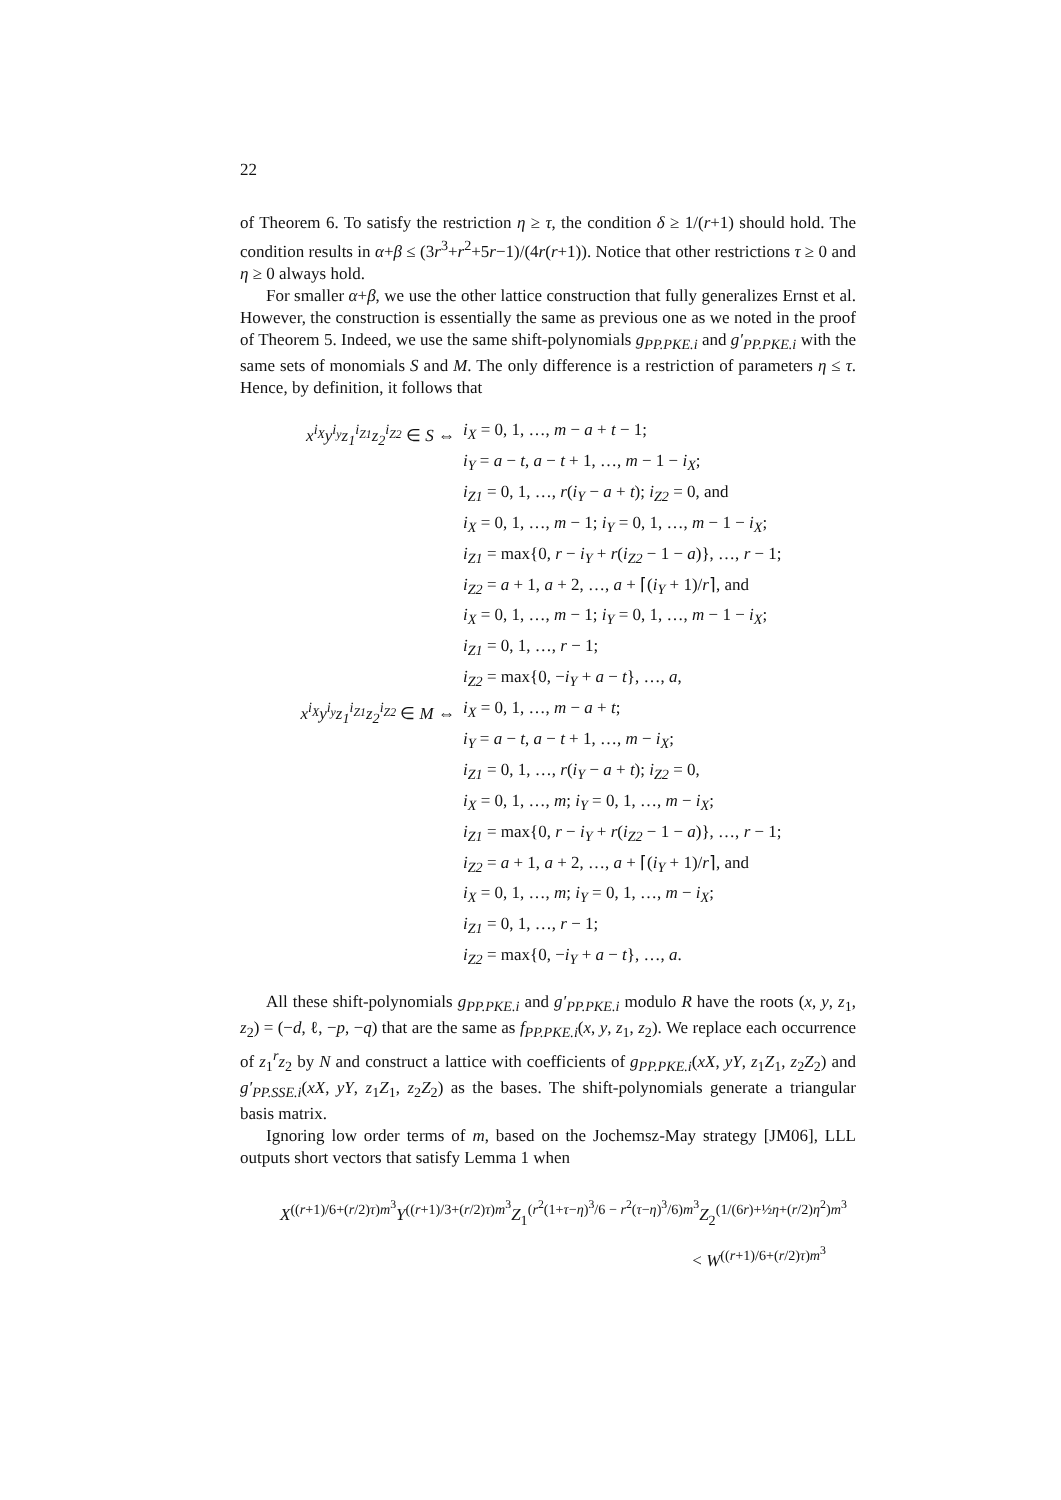22
of Theorem 6. To satisfy the restriction η ≥ τ, the condition δ ≥ 1/(r+1) should hold. The condition results in α+β ≤ (3r<sup>3</sup>+r<sup>2</sup>+5r−1)/(4r(r+1)). Notice that other restrictions τ ≥ 0 and η ≥ 0 always hold.
For smaller α+β, we use the other lattice construction that fully generalizes Ernst et al. However, the construction is essentially the same as previous one as we noted in the proof of Theorem 5. Indeed, we use the same shift-polynomials g<sub>PP.PKE.i</sub> and g′<sub>PP.PKE.i</sub> with the same sets of monomials S and M. The only difference is a restriction of parameters η ≤ τ. Hence, by definition, it follows that
x<sup>i<sub>X</sub></sup>y<sup>i<sub>y</sub></sup>z<sub>1</sub><sup>i<sub>Z1</sub></sup>z<sub>2</sub><sup>i<sub>Z2</sub></sup> ∈ S ⇔
i<sub>X</sub> = 0, 1, …, m − a + t − 1;
i<sub>Y</sub> = a − t, a − t + 1, …, m − 1 − i<sub>X</sub>;
i<sub>Z1</sub> = 0, 1, …, r(i<sub>Y</sub> − a + t); i<sub>Z2</sub> = 0, and
i<sub>X</sub> = 0, 1, …, m − 1; i<sub>Y</sub> = 0, 1, …, m − 1 − i<sub>X</sub>;
i<sub>Z1</sub> = max{0, r − i<sub>Y</sub> + r(i<sub>Z2</sub> − 1 − a)}, …, r − 1;
i<sub>Z2</sub> = a + 1, a + 2, …, a + ⌈(i<sub>Y</sub> + 1)/r⌉, and
i<sub>X</sub> = 0, 1, …, m − 1; i<sub>Y</sub> = 0, 1, …, m − 1 − i<sub>X</sub>;
i<sub>Z1</sub> = 0, 1, …, r − 1;
i<sub>Z2</sub> = max{0, −i<sub>Y</sub> + a − t}, …, a,
x<sup>i<sub>X</sub></sup>y<sup>i<sub>y</sub></sup>z<sub>1</sub><sup>i<sub>Z1</sub></sup>z<sub>2</sub><sup>i<sub>Z2</sub></sup> ∈ M ⇔
i<sub>X</sub> = 0, 1, …, m − a + t;
i<sub>Y</sub> = a − t, a − t + 1, …, m − i<sub>X</sub>;
i<sub>Z1</sub> = 0, 1, …, r(i<sub>Y</sub> − a + t); i<sub>Z2</sub> = 0,
i<sub>X</sub> = 0, 1, …, m; i<sub>Y</sub> = 0, 1, …, m − i<sub>X</sub>;
i<sub>Z1</sub> = max{0, r − i<sub>Y</sub> + r(i<sub>Z2</sub> − 1 − a)}, …, r − 1;
i<sub>Z2</sub> = a + 1, a + 2, …, a + ⌈(i<sub>Y</sub> + 1)/r⌉, and
i<sub>X</sub> = 0, 1, …, m; i<sub>Y</sub> = 0, 1, …, m − i<sub>X</sub>;
i<sub>Z1</sub> = 0, 1, …, r − 1;
i<sub>Z2</sub> = max{0, −i<sub>Y</sub> + a − t}, …, a.
All these shift-polynomials g<sub>PP.PKE.i</sub> and g′<sub>PP.PKE.i</sub> modulo R have the roots (x, y, z<sub>1</sub>, z<sub>2</sub>) = (−d, ℓ, −p, −q) that are the same as f<sub>PP.PKE.i</sub>(x, y, z<sub>1</sub>, z<sub>2</sub>). We replace each occurrence of z<sub>1</sub><sup>r</sup>z<sub>2</sub> by N and construct a lattice with coefficients of g<sub>PP.PKE.i</sub>(xX, yY, z<sub>1</sub>Z<sub>1</sub>, z<sub>2</sub>Z<sub>2</sub>) and g′<sub>PP.SSE.i</sub>(xX, yY, z<sub>1</sub>Z<sub>1</sub>, z<sub>2</sub>Z<sub>2</sub>) as the bases. The shift-polynomials generate a triangular basis matrix.
Ignoring low order terms of m, based on the Jochemsz-May strategy [JM06], LLL outputs short vectors that satisfy Lemma 1 when
X<sup>((r+1)/6+(r/2)τ)m<sup>3</sup></sup>Y<sup>((r+1)/3+(r/2)τ)m<sup>3</sup></sup>Z<sub>1</sub><sup>(r<sup>2</sup>(1+τ−η)<sup>3</sup>/6 − r<sup>2</sup>(τ−η)<sup>3</sup>/6)m<sup>3</sup></sup>Z<sub>2</sub><sup>(1/(6r)+½η+(r/2)η<sup>2</sup>)m<sup>3</sup></sup>
< W<sup>((r+1)/6+(r/2)τ)m<sup>3</sup></sup>